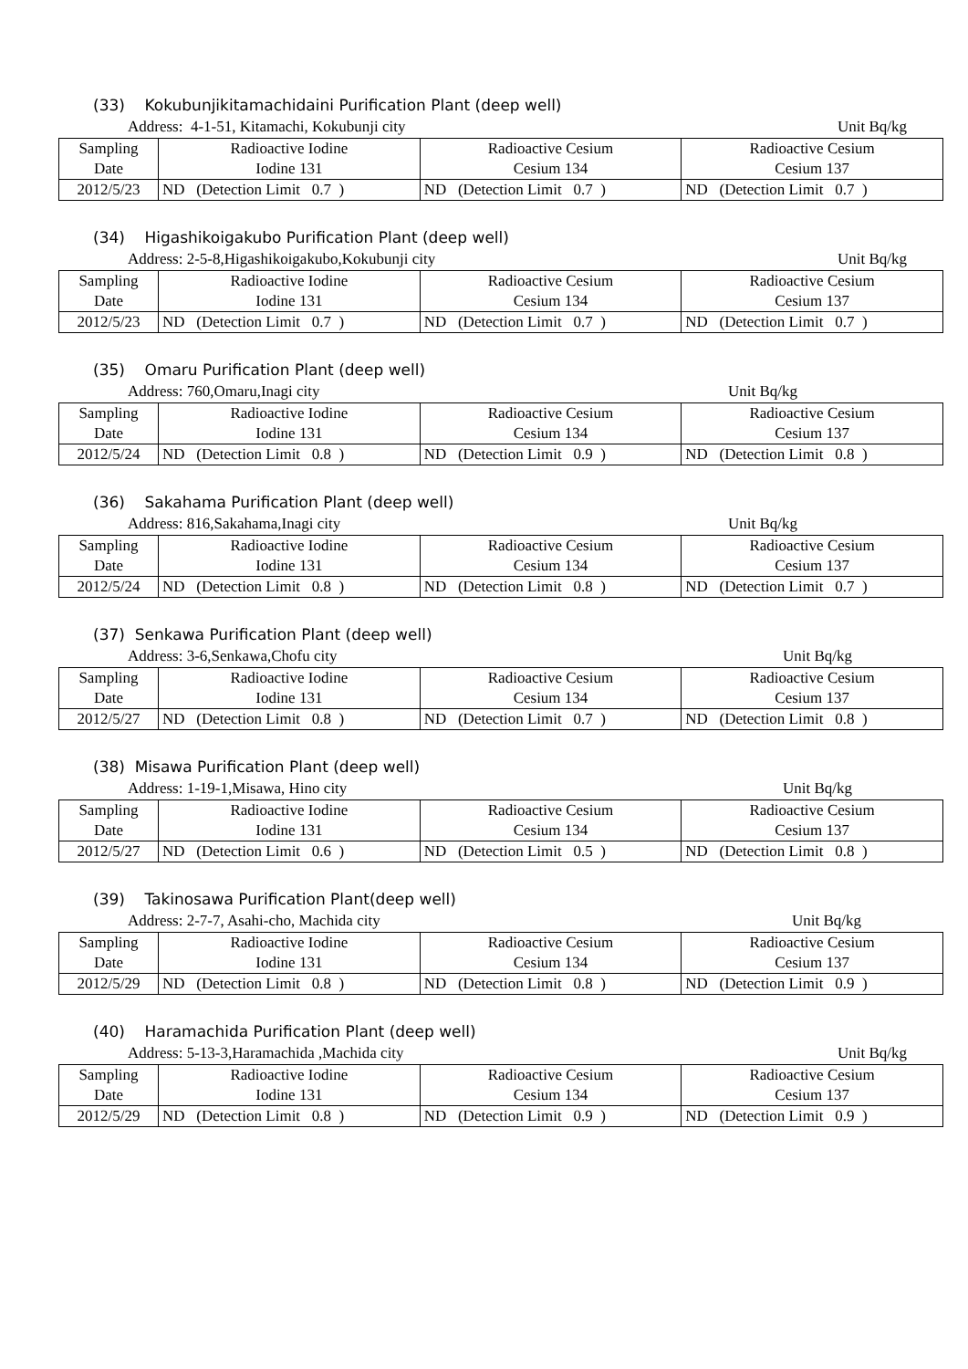(33) Kokubunjikitamachidaini Purification Plant (deep well)
Address: 4-1-51, Kitamachi, Kokubunji city Unit Bq/kg
| Sampling Date | Radioactive Iodine Iodine 131 | Radioactive Cesium Cesium 134 | Radioactive Cesium Cesium 137 |
| 2012/5/23 | ND (Detection Limit 0.7 ) | ND (Detection Limit 0.7 ) | ND (Detection Limit 0.7 ) |
(34) Higashikoigakubo Purification Plant (deep well)
Address: 2-5-8,Higashikoigakubo,Kokubunji city Unit Bq/kg
| Sampling Date | Radioactive Iodine Iodine 131 | Radioactive Cesium Cesium 134 | Radioactive Cesium Cesium 137 |
| 2012/5/23 | ND (Detection Limit 0.7 ) | ND (Detection Limit 0.7 ) | ND (Detection Limit 0.7 ) |
(35) Omaru Purification Plant (deep well)
Address: 760,Omaru,Inagi city Unit Bq/kg
| Sampling Date | Radioactive Iodine Iodine 131 | Radioactive Cesium Cesium 134 | Radioactive Cesium Cesium 137 |
| 2012/5/24 | ND (Detection Limit 0.8 ) | ND (Detection Limit 0.9 ) | ND (Detection Limit 0.8 ) |
(36) Sakahama Purification Plant (deep well)
Address: 816,Sakahama,Inagi city Unit Bq/kg
| Sampling Date | Radioactive Iodine Iodine 131 | Radioactive Cesium Cesium 134 | Radioactive Cesium Cesium 137 |
| 2012/5/24 | ND (Detection Limit 0.8 ) | ND (Detection Limit 0.8 ) | ND (Detection Limit 0.7 ) |
(37) Senkawa Purification Plant (deep well)
Address: 3-6,Senkawa,Chofu city Unit Bq/kg
| Sampling Date | Radioactive Iodine Iodine 131 | Radioactive Cesium Cesium 134 | Radioactive Cesium Cesium 137 |
| 2012/5/27 | ND (Detection Limit 0.8 ) | ND (Detection Limit 0.7 ) | ND (Detection Limit 0.8 ) |
(38) Misawa Purification Plant (deep well)
Address: 1-19-1,Misawa, Hino city Unit Bq/kg
| Sampling Date | Radioactive Iodine Iodine 131 | Radioactive Cesium Cesium 134 | Radioactive Cesium Cesium 137 |
| 2012/5/27 | ND (Detection Limit 0.6 ) | ND (Detection Limit 0.5 ) | ND (Detection Limit 0.8 ) |
(39) Takinosawa Purification Plant(deep well)
Address: 2-7-7, Asahi-cho, Machida city Unit Bq/kg
| Sampling Date | Radioactive Iodine Iodine 131 | Radioactive Cesium Cesium 134 | Radioactive Cesium Cesium 137 |
| 2012/5/29 | ND (Detection Limit 0.8 ) | ND (Detection Limit 0.8 ) | ND (Detection Limit 0.9 ) |
(40) Haramachida Purification Plant (deep well)
Address: 5-13-3,Haramachida ,Machida city Unit Bq/kg
| Sampling Date | Radioactive Iodine Iodine 131 | Radioactive Cesium Cesium 134 | Radioactive Cesium Cesium 137 |
| 2012/5/29 | ND (Detection Limit 0.8 ) | ND (Detection Limit 0.9 ) | ND (Detection Limit 0.9 ) |